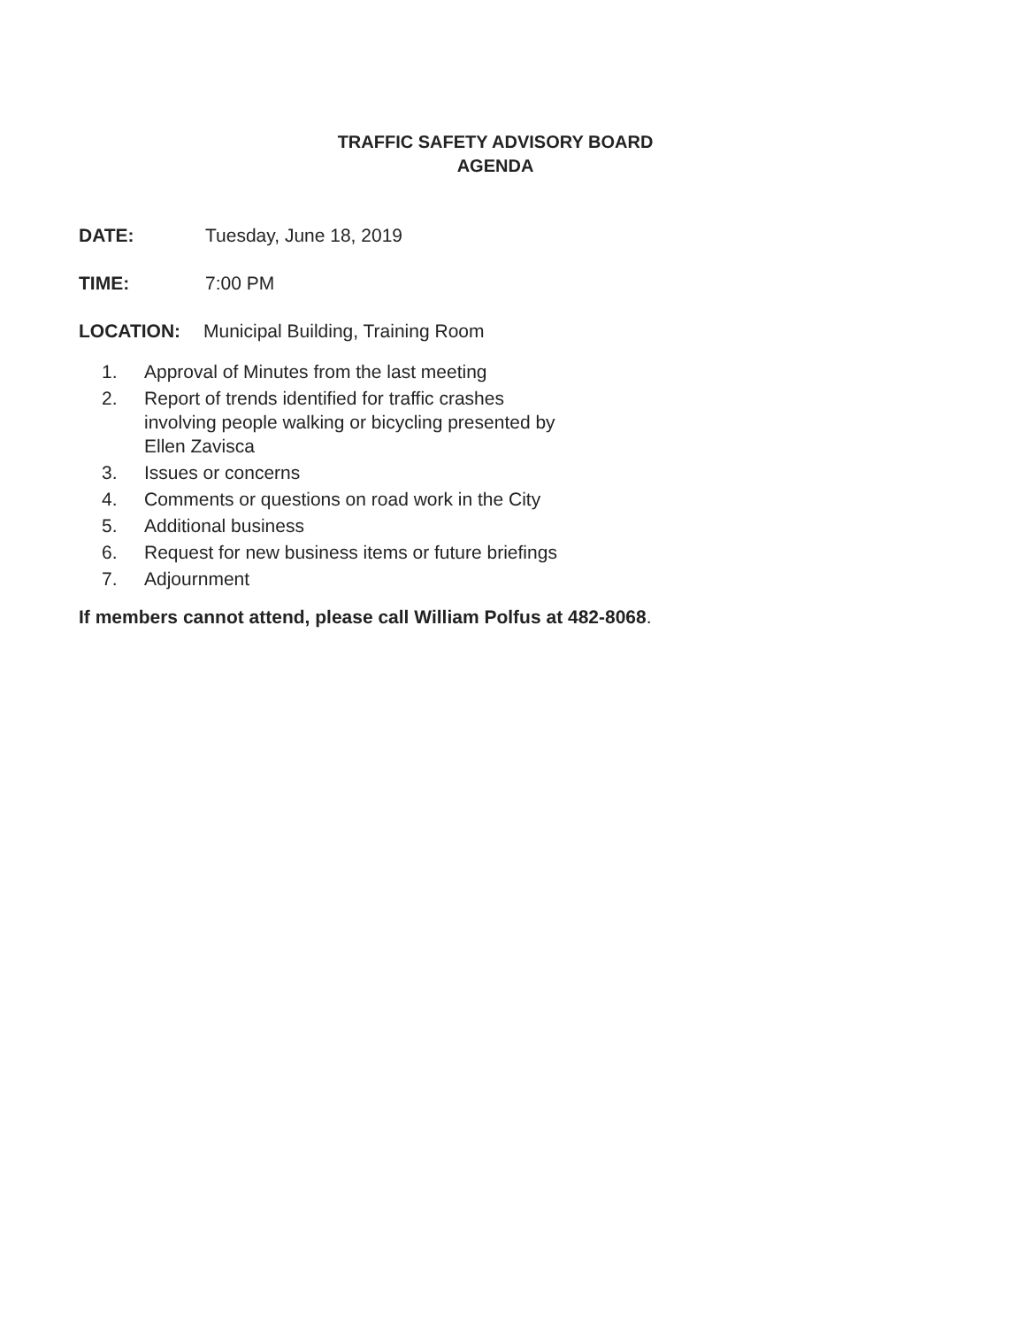TRAFFIC SAFETY ADVISORY BOARD
AGENDA
DATE: Tuesday, June 18, 2019
TIME: 7:00 PM
LOCATION: Municipal Building, Training Room
1. Approval of Minutes from the last meeting
2. Report of trends identified for traffic crashes
involving people walking or bicycling presented by
Ellen Zavisca
3. Issues or concerns
4. Comments or questions on road work in the City
5. Additional business
6. Request for new business items or future briefings
7. Adjournment
If members cannot attend, please call William Polfus at 482-8068.